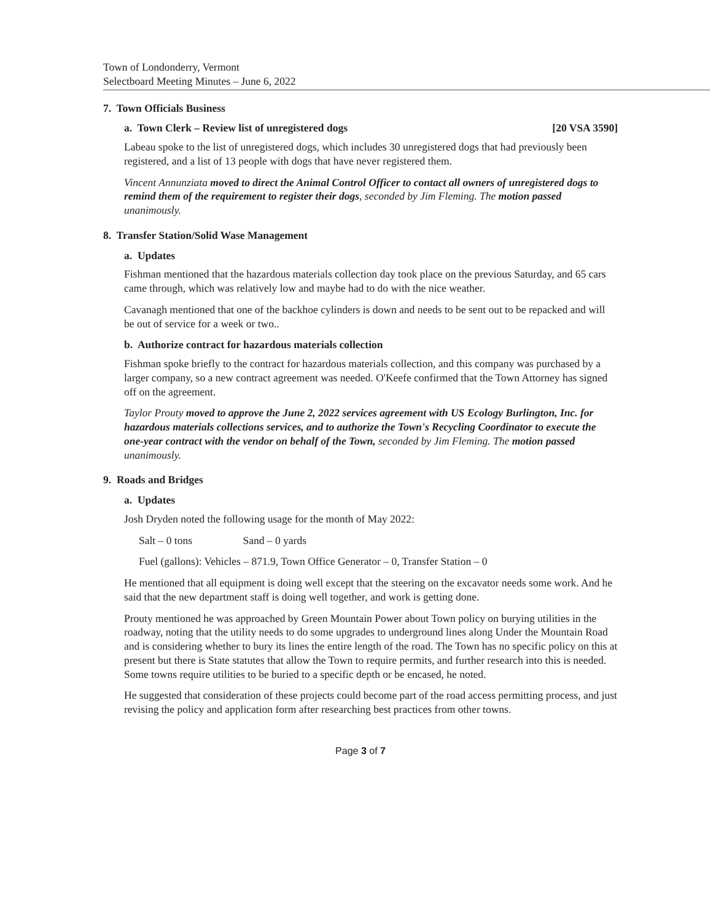Town of Londonderry, Vermont
Selectboard Meeting Minutes – June 6, 2022
7. Town Officials Business
a. Town Clerk – Review list of unregistered dogs [20 VSA 3590]
Labeau spoke to the list of unregistered dogs, which includes 30 unregistered dogs that had previously been registered, and a list of 13 people with dogs that have never registered them.
Vincent Annunziata moved to direct the Animal Control Officer to contact all owners of unregistered dogs to remind them of the requirement to register their dogs, seconded by Jim Fleming. The motion passed unanimously.
8. Transfer Station/Solid Wase Management
a. Updates
Fishman mentioned that the hazardous materials collection day took place on the previous Saturday, and 65 cars came through, which was relatively low and maybe had to do with the nice weather.
Cavanagh mentioned that one of the backhoe cylinders is down and needs to be sent out to be repacked and will be out of service for a week or two..
b. Authorize contract for hazardous materials collection
Fishman spoke briefly to the contract for hazardous materials collection, and this company was purchased by a larger company, so a new contract agreement was needed. O'Keefe confirmed that the Town Attorney has signed off on the agreement.
Taylor Prouty moved to approve the June 2, 2022 services agreement with US Ecology Burlington, Inc. for hazardous materials collections services, and to authorize the Town's Recycling Coordinator to execute the one-year contract with the vendor on behalf of the Town, seconded by Jim Fleming. The motion passed unanimously.
9. Roads and Bridges
a. Updates
Josh Dryden noted the following usage for the month of May 2022:
Salt – 0 tons Sand – 0 yards
Fuel (gallons): Vehicles – 871.9, Town Office Generator – 0, Transfer Station – 0
He mentioned that all equipment is doing well except that the steering on the excavator needs some work. And he said that the new department staff is doing well together, and work is getting done.
Prouty mentioned he was approached by Green Mountain Power about Town policy on burying utilities in the roadway, noting that the utility needs to do some upgrades to underground lines along Under the Mountain Road and is considering whether to bury its lines the entire length of the road. The Town has no specific policy on this at present but there is State statutes that allow the Town to require permits, and further research into this is needed. Some towns require utilities to be buried to a specific depth or be encased, he noted.
He suggested that consideration of these projects could become part of the road access permitting process, and just revising the policy and application form after researching best practices from other towns.
Page 3 of 7